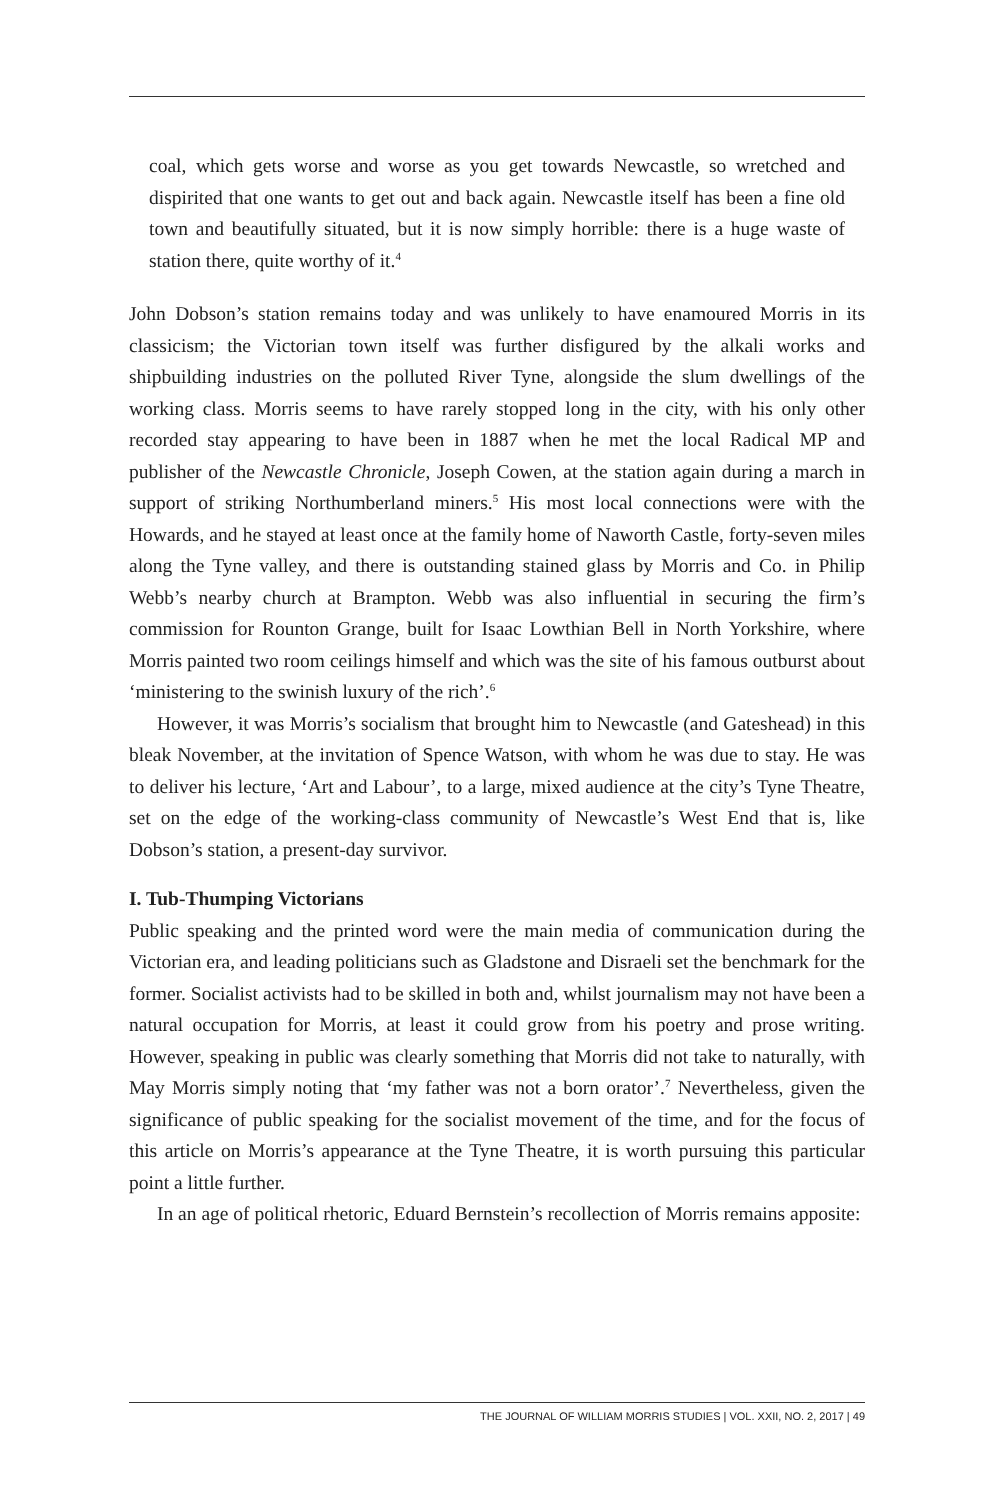coal, which gets worse and worse as you get towards Newcastle, so wretched and dispirited that one wants to get out and back again. Newcastle itself has been a fine old town and beautifully situated, but it is now simply horrible: there is a huge waste of station there, quite worthy of it.<sup>4</sup>
John Dobson’s station remains today and was unlikely to have enamoured Morris in its classicism; the Victorian town itself was further disfigured by the alkali works and shipbuilding industries on the polluted River Tyne, alongside the slum dwellings of the working class. Morris seems to have rarely stopped long in the city, with his only other recorded stay appearing to have been in 1887 when he met the local Radical MP and publisher of the Newcastle Chronicle, Joseph Cowen, at the station again during a march in support of striking Northumberland miners.<sup>5</sup> His most local connections were with the Howards, and he stayed at least once at the family home of Naworth Castle, forty-seven miles along the Tyne valley, and there is outstanding stained glass by Morris and Co. in Philip Webb’s nearby church at Brampton. Webb was also influential in securing the firm’s commission for Rounton Grange, built for Isaac Lowthian Bell in North Yorkshire, where Morris painted two room ceilings himself and which was the site of his famous outburst about ‘ministering to the swinish luxury of the rich’.<sup>6</sup>
However, it was Morris’s socialism that brought him to Newcastle (and Gateshead) in this bleak November, at the invitation of Spence Watson, with whom he was due to stay. He was to deliver his lecture, ‘Art and Labour’, to a large, mixed audience at the city’s Tyne Theatre, set on the edge of the working-class community of Newcastle’s West End that is, like Dobson’s station, a present-day survivor.
I. Tub-Thumping Victorians
Public speaking and the printed word were the main media of communication during the Victorian era, and leading politicians such as Gladstone and Disraeli set the benchmark for the former. Socialist activists had to be skilled in both and, whilst journalism may not have been a natural occupation for Morris, at least it could grow from his poetry and prose writing. However, speaking in public was clearly something that Morris did not take to naturally, with May Morris simply noting that ‘my father was not a born orator’.<sup>7</sup> Nevertheless, given the significance of public speaking for the socialist movement of the time, and for the focus of this article on Morris’s appearance at the Tyne Theatre, it is worth pursuing this particular point a little further.
In an age of political rhetoric, Eduard Bernstein’s recollection of Morris remains apposite:
THE JOURNAL OF WILLIAM MORRIS STUDIES | VOL. XXII, NO. 2, 2017 | 49